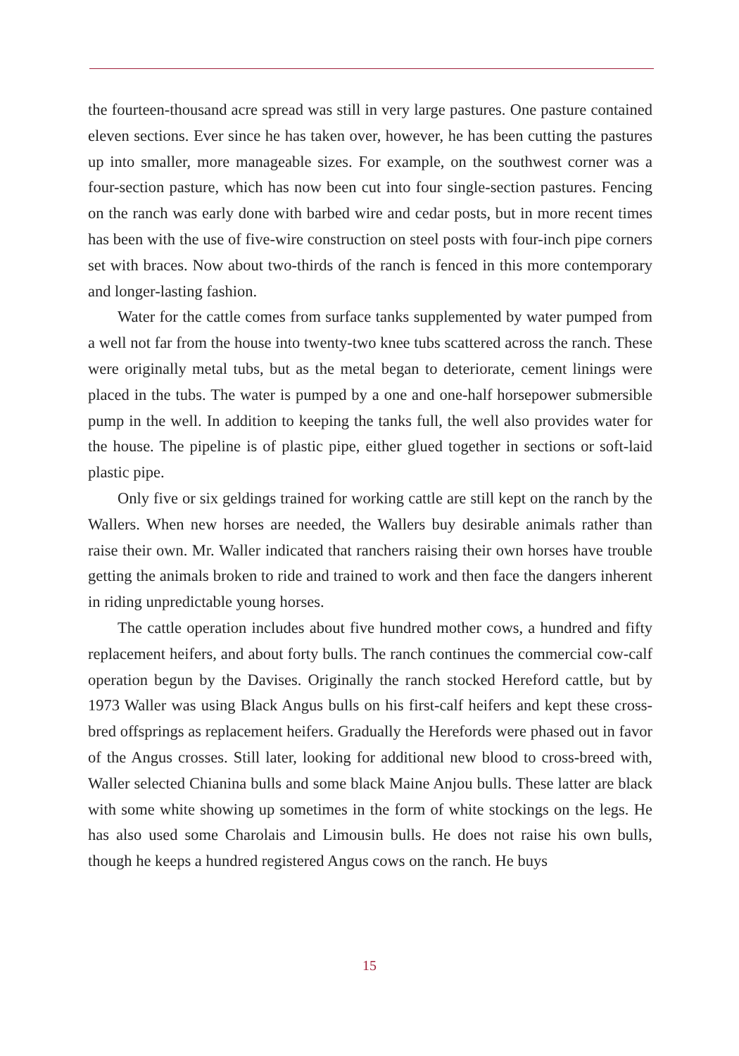the fourteen-thousand acre spread was still in very large pastures. One pasture contained eleven sections. Ever since he has taken over, however, he has been cutting the pastures up into smaller, more manageable sizes. For example, on the southwest corner was a four-section pasture, which has now been cut into four single-section pastures. Fencing on the ranch was early done with barbed wire and cedar posts, but in more recent times has been with the use of five-wire construction on steel posts with four-inch pipe corners set with braces. Now about two-thirds of the ranch is fenced in this more contemporary and longer-lasting fashion.
Water for the cattle comes from surface tanks supplemented by water pumped from a well not far from the house into twenty-two knee tubs scattered across the ranch. These were originally metal tubs, but as the metal began to deteriorate, cement linings were placed in the tubs. The water is pumped by a one and one-half horsepower submersible pump in the well. In addition to keeping the tanks full, the well also provides water for the house. The pipeline is of plastic pipe, either glued together in sections or soft-laid plastic pipe.
Only five or six geldings trained for working cattle are still kept on the ranch by the Wallers. When new horses are needed, the Wallers buy desirable animals rather than raise their own. Mr. Waller indicated that ranchers raising their own horses have trouble getting the animals broken to ride and trained to work and then face the dangers inherent in riding unpredictable young horses.
The cattle operation includes about five hundred mother cows, a hundred and fifty replacement heifers, and about forty bulls. The ranch continues the commercial cow-calf operation begun by the Davises. Originally the ranch stocked Hereford cattle, but by 1973 Waller was using Black Angus bulls on his first-calf heifers and kept these cross-bred offsprings as replacement heifers. Gradually the Herefords were phased out in favor of the Angus crosses. Still later, looking for additional new blood to cross-breed with, Waller selected Chianina bulls and some black Maine Anjou bulls. These latter are black with some white showing up sometimes in the form of white stockings on the legs. He has also used some Charolais and Limousin bulls. He does not raise his own bulls, though he keeps a hundred registered Angus cows on the ranch. He buys
15